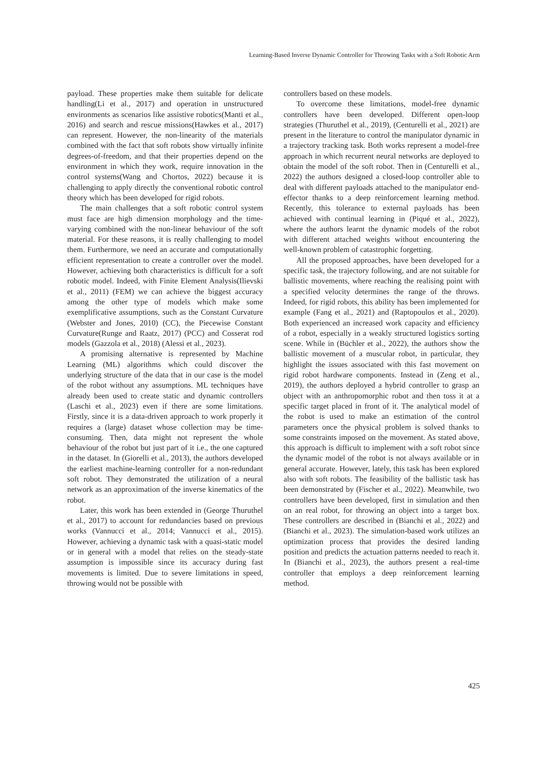Learning-Based Inverse Dynamic Controller for Throwing Tasks with a Soft Robotic Arm
payload. These properties make them suitable for delicate handling(Li et al., 2017) and operation in unstructured environments as scenarios like assistive robotics(Manti et al., 2016) and search and rescue missions(Hawkes et al., 2017) can represent. However, the non-linearity of the materials combined with the fact that soft robots show virtually infinite degrees-of-freedom, and that their properties depend on the environment in which they work, require innovation in the control systems(Wang and Chortos, 2022) because it is challenging to apply directly the conventional robotic control theory which has been developed for rigid robots.
The main challenges that a soft robotic control system must face are high dimension morphology and the time-varying combined with the non-linear behaviour of the soft material. For these reasons, it is really challenging to model them. Furthermore, we need an accurate and computationally efficient representation to create a controller over the model. However, achieving both characteristics is difficult for a soft robotic model. Indeed, with Finite Element Analysis(Ilievski et al., 2011) (FEM) we can achieve the biggest accuracy among the other type of models which make some exemplificative assumptions, such as the Constant Curvature (Webster and Jones, 2010) (CC), the Piecewise Constant Curvature(Runge and Raatz, 2017) (PCC) and Cosserat rod models (Gazzola et al., 2018) (Alessi et al., 2023).
A promising alternative is represented by Machine Learning (ML) algorithms which could discover the underlying structure of the data that in our case is the model of the robot without any assumptions. ML techniques have already been used to create static and dynamic controllers (Laschi et al., 2023) even if there are some limitations. Firstly, since it is a data-driven approach to work properly it requires a (large) dataset whose collection may be time-consuming. Then, data might not represent the whole behaviour of the robot but just part of it i.e., the one captured in the dataset. In (Giorelli et al., 2013), the authors developed the earliest machine-learning controller for a non-redundant soft robot. They demonstrated the utilization of a neural network as an approximation of the inverse kinematics of the robot.
Later, this work has been extended in (George Thuruthel et al., 2017) to account for redundancies based on previous works (Vannucci et al., 2014; Vannucci et al., 2015). However, achieving a dynamic task with a quasi-static model or in general with a model that relies on the steady-state assumption is impossible since its accuracy during fast movements is limited. Due to severe limitations in speed, throwing would not be possible with
controllers based on these models.
To overcome these limitations, model-free dynamic controllers have been developed. Different open-loop strategies (Thuruthel et al., 2019), (Centurelli et al., 2021) are present in the literature to control the manipulator dynamic in a trajectory tracking task. Both works represent a model-free approach in which recurrent neural networks are deployed to obtain the model of the soft robot. Then in (Centurelli et al., 2022) the authors designed a closed-loop controller able to deal with different payloads attached to the manipulator end-effector thanks to a deep reinforcement learning method. Recently, this tolerance to external payloads has been achieved with continual learning in (Piqué et al., 2022), where the authors learnt the dynamic models of the robot with different attached weights without encountering the well-known problem of catastrophic forgetting.
All the proposed approaches, have been developed for a specific task, the trajectory following, and are not suitable for ballistic movements, where reaching the realising point with a specified velocity determines the range of the throws. Indeed, for rigid robots, this ability has been implemented for example (Fang et al., 2021) and (Raptopoulos et al., 2020). Both experienced an increased work capacity and efficiency of a robot, especially in a weakly structured logistics sorting scene. While in (Büchler et al., 2022), the authors show the ballistic movement of a muscular robot, in particular, they highlight the issues associated with this fast movement on rigid robot hardware components. Instead in (Zeng et al., 2019), the authors deployed a hybrid controller to grasp an object with an anthropomorphic robot and then toss it at a specific target placed in front of it. The analytical model of the robot is used to make an estimation of the control parameters once the physical problem is solved thanks to some constraints imposed on the movement. As stated above, this approach is difficult to implement with a soft robot since the dynamic model of the robot is not always available or in general accurate. However, lately, this task has been explored also with soft robots. The feasibility of the ballistic task has been demonstrated by (Fischer et al., 2022). Meanwhile, two controllers have been developed, first in simulation and then on an real robot, for throwing an object into a target box. These controllers are described in (Bianchi et al., 2022) and (Bianchi et al., 2023). The simulation-based work utilizes an optimization process that provides the desired landing position and predicts the actuation patterns needed to reach it. In (Bianchi et al., 2023), the authors present a real-time controller that employs a deep reinforcement learning method.
425